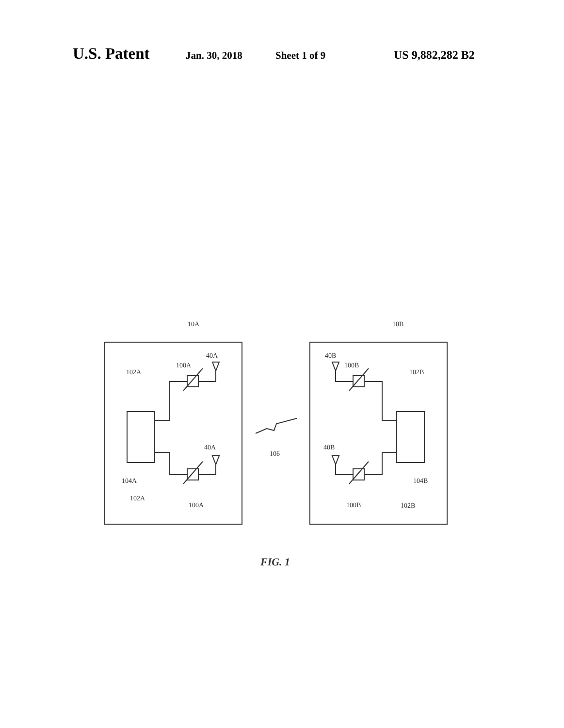U.S. Patent Jan. 30, 2018 Sheet 1 of 9 US 9,882,282 B2
10A
10B
40A
100A
102A
40A
104A
102A
100A
40B
100B
102B
40B
104B
102B
100B
106
FIG. 1